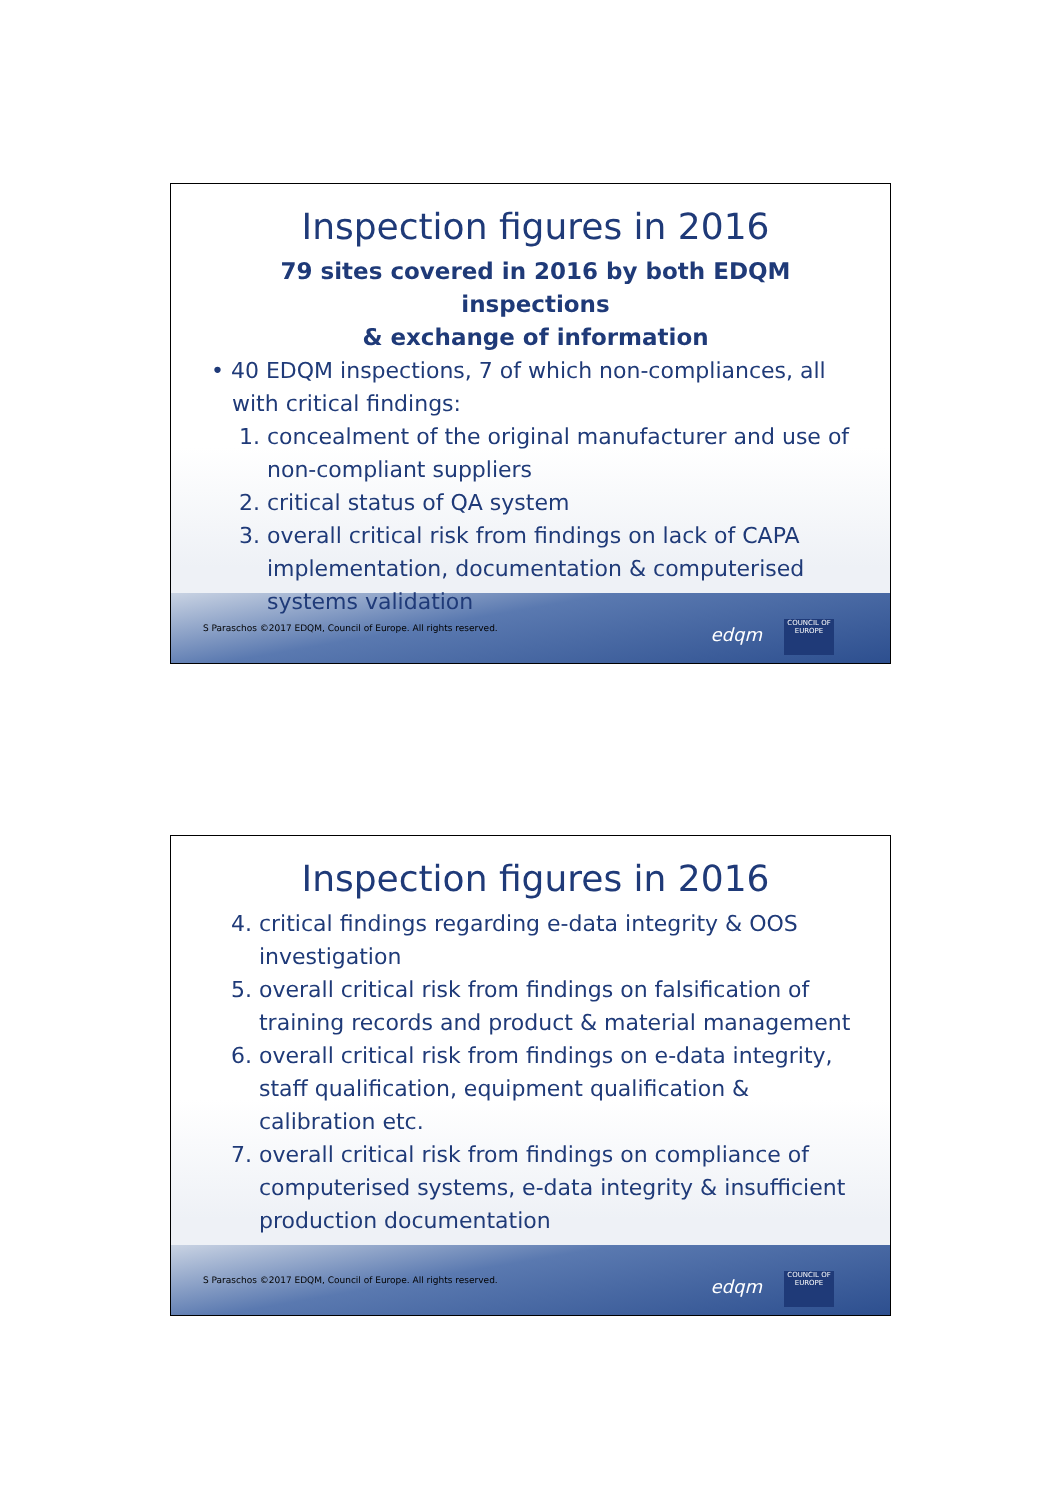Inspection figures in 2016
79 sites covered in 2016 by both EDQM inspections
& exchange of information
• 40 EDQM inspections, 7 of which non-compliances, all
with critical findings:
1. concealment of the original manufacturer and use of
non-compliant suppliers
2. critical status of QA system
3. overall critical risk from findings on lack of CAPA
implementation, documentation & computerised
systems validation
S Paraschos ©2017 EDQM, Council of Europe. All rights reserved.
edqm
COUNCIL OF EUROPE
Inspection figures in 2016
4. critical findings regarding e-data integrity & OOS
investigation
5. overall critical risk from findings on falsification of
training records and product & material management
6. overall critical risk from findings on e-data integrity,
staff qualification, equipment qualification &
calibration etc.
7. overall critical risk from findings on compliance of
computerised systems, e-data integrity & insufficient
production documentation
S Paraschos ©2017 EDQM, Council of Europe. All rights reserved.
edqm
COUNCIL OF EUROPE